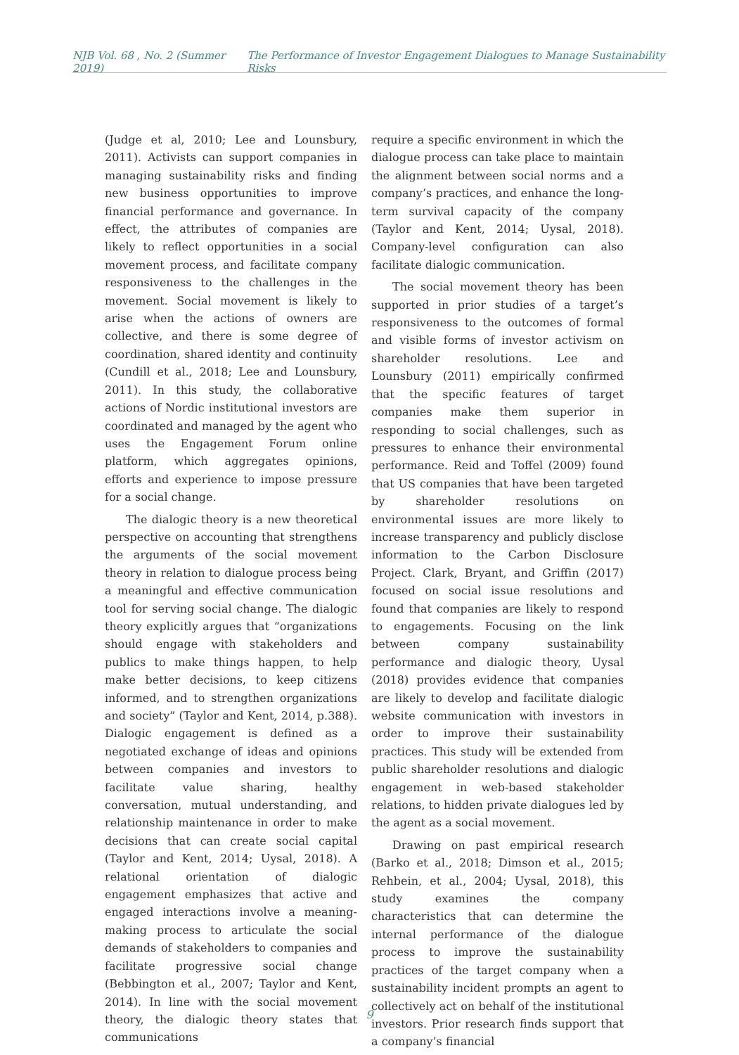NJB Vol. 68 , No. 2 (Summer 2019) The Performance of Investor Engagement Dialogues to Manage Sustainability Risks
(Judge et al, 2010; Lee and Lounsbury, 2011). Activists can support companies in managing sustainability risks and finding new business opportunities to improve financial performance and governance. In effect, the attributes of companies are likely to reflect opportunities in a social movement process, and facilitate company responsiveness to the challenges in the movement. Social movement is likely to arise when the actions of owners are collective, and there is some degree of coordination, shared identity and continuity (Cundill et al., 2018; Lee and Lounsbury, 2011). In this study, the collaborative actions of Nordic institutional investors are coordinated and managed by the agent who uses the Engagement Forum online platform, which aggregates opinions, efforts and experience to impose pressure for a social change.
The dialogic theory is a new theoretical perspective on accounting that strengthens the arguments of the social movement theory in relation to dialogue process being a meaningful and effective communication tool for serving social change. The dialogic theory explicitly argues that “organizations should engage with stakeholders and publics to make things happen, to help make better decisions, to keep citizens informed, and to strengthen organizations and society” (Taylor and Kent, 2014, p.388). Dialogic engagement is defined as a negotiated exchange of ideas and opinions between companies and investors to facilitate value sharing, healthy conversation, mutual understanding, and relationship maintenance in order to make decisions that can create social capital (Taylor and Kent, 2014; Uysal, 2018). A relational orientation of dialogic engagement emphasizes that active and engaged interactions involve a meaning-making process to articulate the social demands of stakeholders to companies and facilitate progressive social change (Bebbington et al., 2007; Taylor and Kent, 2014). In line with the social movement theory, the dialogic theory states that communications
require a specific environment in which the dialogue process can take place to maintain the alignment between social norms and a company’s practices, and enhance the long-term survival capacity of the company (Taylor and Kent, 2014; Uysal, 2018). Company-level configuration can also facilitate dialogic communication.
The social movement theory has been supported in prior studies of a target’s responsiveness to the outcomes of formal and visible forms of investor activism on shareholder resolutions. Lee and Lounsbury (2011) empirically confirmed that the specific features of target companies make them superior in responding to social challenges, such as pressures to enhance their environmental performance. Reid and Toffel (2009) found that US companies that have been targeted by shareholder resolutions on environmental issues are more likely to increase transparency and publicly disclose information to the Carbon Disclosure Project. Clark, Bryant, and Griffin (2017) focused on social issue resolutions and found that companies are likely to respond to engagements. Focusing on the link between company sustainability performance and dialogic theory, Uysal (2018) provides evidence that companies are likely to develop and facilitate dialogic website communication with investors in order to improve their sustainability practices. This study will be extended from public shareholder resolutions and dialogic engagement in web-based stakeholder relations, to hidden private dialogues led by the agent as a social movement.
Drawing on past empirical research (Barko et al., 2018; Dimson et al., 2015; Rehbein, et al., 2004; Uysal, 2018), this study examines the company characteristics that can determine the internal performance of the dialogue process to improve the sustainability practices of the target company when a sustainability incident prompts an agent to collectively act on behalf of the institutional investors. Prior research finds support that a company’s financial
9